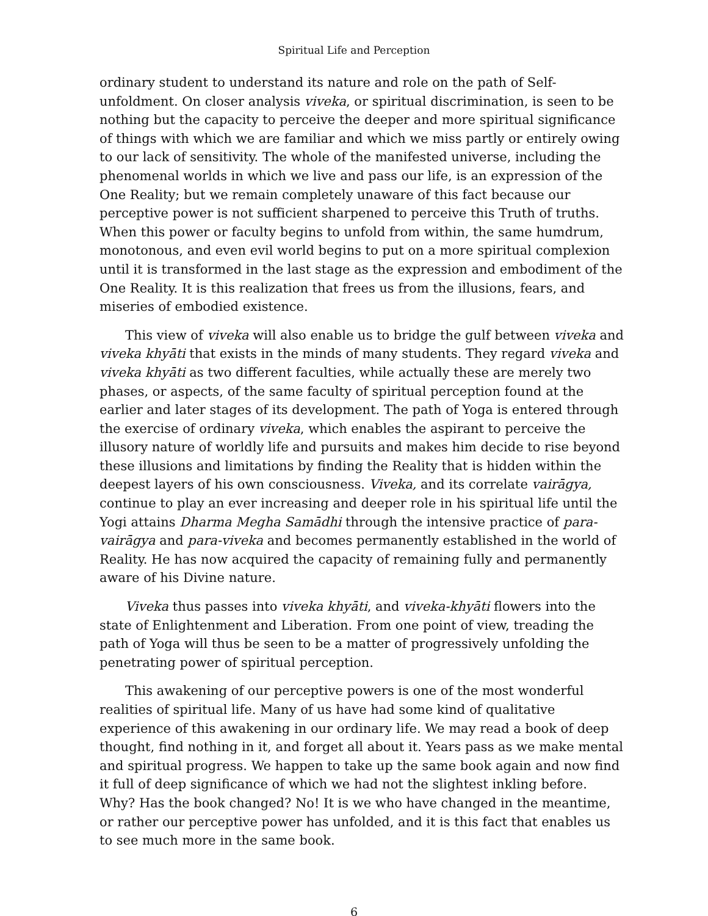Spiritual Life and Perception
ordinary student to understand its nature and role on the path of Self-unfoldment. On closer analysis viveka, or spiritual discrimination, is seen to be nothing but the capacity to perceive the deeper and more spiritual significance of things with which we are familiar and which we miss partly or entirely owing to our lack of sensitivity. The whole of the manifested universe, including the phenomenal worlds in which we live and pass our life, is an expression of the One Reality; but we remain completely unaware of this fact because our perceptive power is not sufficient sharpened to perceive this Truth of truths. When this power or faculty begins to unfold from within, the same humdrum, monotonous, and even evil world begins to put on a more spiritual complexion until it is transformed in the last stage as the expression and embodiment of the One Reality. It is this realization that frees us from the illusions, fears, and miseries of embodied existence.
This view of viveka will also enable us to bridge the gulf between viveka and viveka khyāti that exists in the minds of many students. They regard viveka and viveka khyāti as two different faculties, while actually these are merely two phases, or aspects, of the same faculty of spiritual perception found at the earlier and later stages of its development. The path of Yoga is entered through the exercise of ordinary viveka, which enables the aspirant to perceive the illusory nature of worldly life and pursuits and makes him decide to rise beyond these illusions and limitations by finding the Reality that is hidden within the deepest layers of his own consciousness. Viveka, and its correlate vairāgya, continue to play an ever increasing and deeper role in his spiritual life until the Yogi attains Dharma Megha Samādhi through the intensive practice of para-vairāgya and para-viveka and becomes permanently established in the world of Reality. He has now acquired the capacity of remaining fully and permanently aware of his Divine nature.
Viveka thus passes into viveka khyāti, and viveka-khyāti flowers into the state of Enlightenment and Liberation. From one point of view, treading the path of Yoga will thus be seen to be a matter of progressively unfolding the penetrating power of spiritual perception.
This awakening of our perceptive powers is one of the most wonderful realities of spiritual life. Many of us have had some kind of qualitative experience of this awakening in our ordinary life. We may read a book of deep thought, find nothing in it, and forget all about it. Years pass as we make mental and spiritual progress. We happen to take up the same book again and now find it full of deep significance of which we had not the slightest inkling before. Why? Has the book changed? No! It is we who have changed in the meantime, or rather our perceptive power has unfolded, and it is this fact that enables us to see much more in the same book.
6